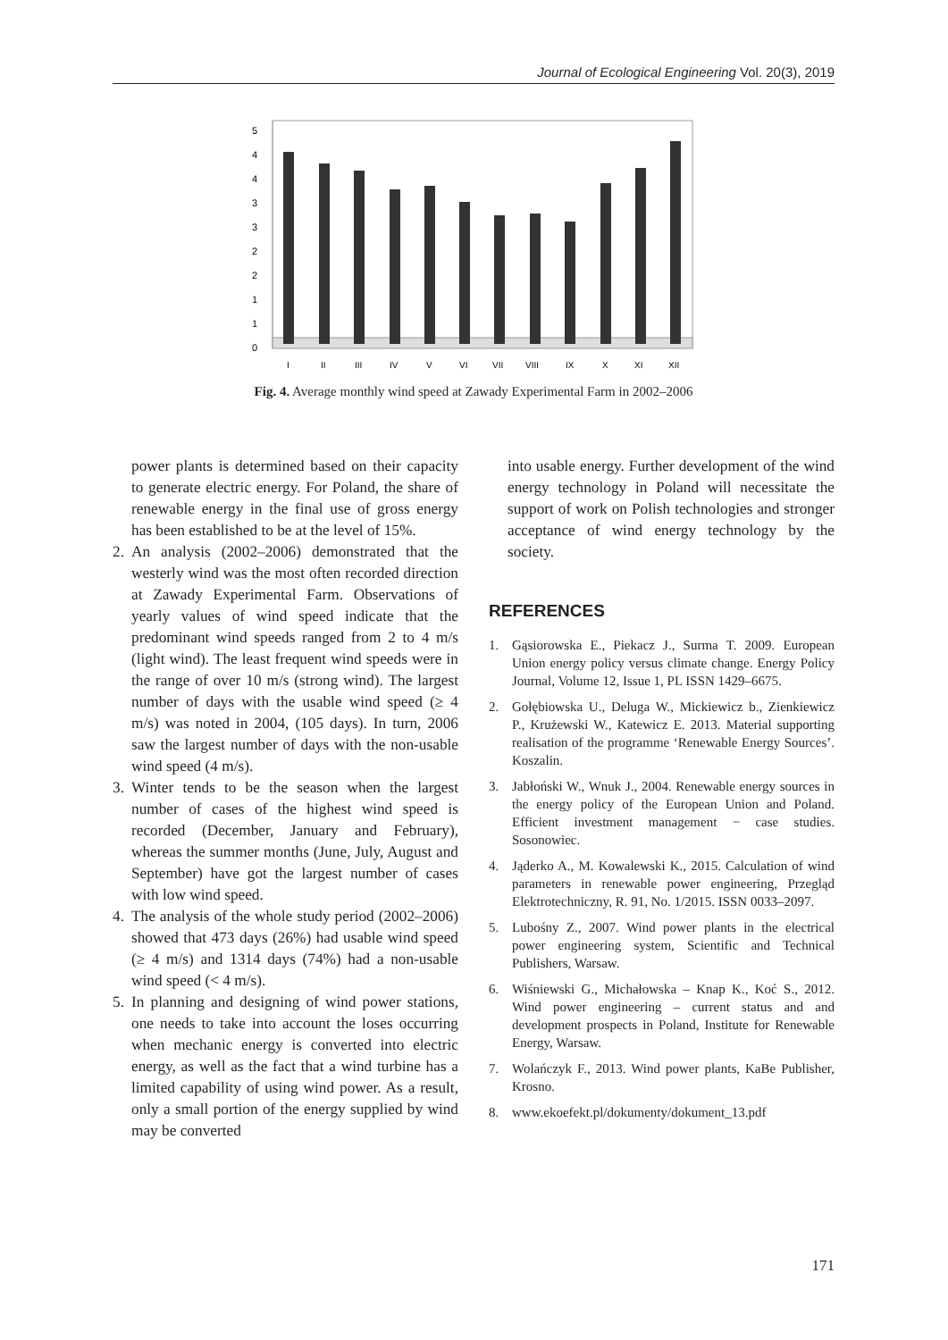Journal of Ecological Engineering Vol. 20(3), 2019
5
4
4
3
3
2
2
1
1
0
I
II
III
IV
V
VI
VII
VIII
IX
X
XI
XII
Fig. 4. Average monthly wind speed at Zawady Experimental Farm in 2002–2006
power plants is determined based on their capacity to generate electric energy. For Poland, the share of renewable energy in the final use of gross energy has been established to be at the level of 15%.
2. An analysis (2002–2006) demonstrated that the westerly wind was the most often recorded direction at Zawady Experimental Farm. Observations of yearly values of wind speed indicate that the predominant wind speeds ranged from 2 to 4 m/s (light wind). The least frequent wind speeds were in the range of over 10 m/s (strong wind). The largest number of days with the usable wind speed (≥ 4 m/s) was noted in 2004, (105 days). In turn, 2006 saw the largest number of days with the non-usable wind speed (4 m/s).
3. Winter tends to be the season when the largest number of cases of the highest wind speed is recorded (December, January and February), whereas the summer months (June, July, August and September) have got the largest number of cases with low wind speed.
4. The analysis of the whole study period (2002–2006) showed that 473 days (26%) had usable wind speed (≥ 4 m/s) and 1314 days (74%) had a non-usable wind speed (< 4 m/s).
5. In planning and designing of wind power stations, one needs to take into account the loses occurring when mechanic energy is converted into electric energy, as well as the fact that a wind turbine has a limited capability of using wind power. As a result, only a small portion of the energy supplied by wind may be converted
into usable energy. Further development of the wind energy technology in Poland will necessitate the support of work on Polish technologies and stronger acceptance of wind energy technology by the society.
REFERENCES
1. Gąsiorowska E., Piekacz J., Surma T. 2009. European Union energy policy versus climate change. Energy Policy Journal, Volume 12, Issue 1, PL ISSN 1429–6675.
2. Gołębiowska U., Deluga W., Mickiewicz b., Zienkiewicz P., Krużewski W., Katewicz E. 2013. Material supporting realisation of the programme ‘Renewable Energy Sources’. Koszalin.
3. Jabłoński W., Wnuk J., 2004. Renewable energy sources in the energy policy of the European Union and Poland. Efficient investment management − case studies. Sosonowiec.
4. Jąderko A., M. Kowalewski K., 2015. Calculation of wind parameters in renewable power engineering, Przegląd Elektrotechniczny, R. 91, No. 1/2015. ISSN 0033–2097.
5. Lubośny Z., 2007. Wind power plants in the electrical power engineering system, Scientific and Technical Publishers, Warsaw.
6. Wiśniewski G., Michałowska – Knap K., Koć S., 2012. Wind power engineering – current status and and development prospects in Poland, Institute for Renewable Energy, Warsaw.
7. Wolańczyk F., 2013. Wind power plants, KaBe Publisher, Krosno.
8. www.ekoefekt.pl/dokumenty/dokument_13.pdf
171